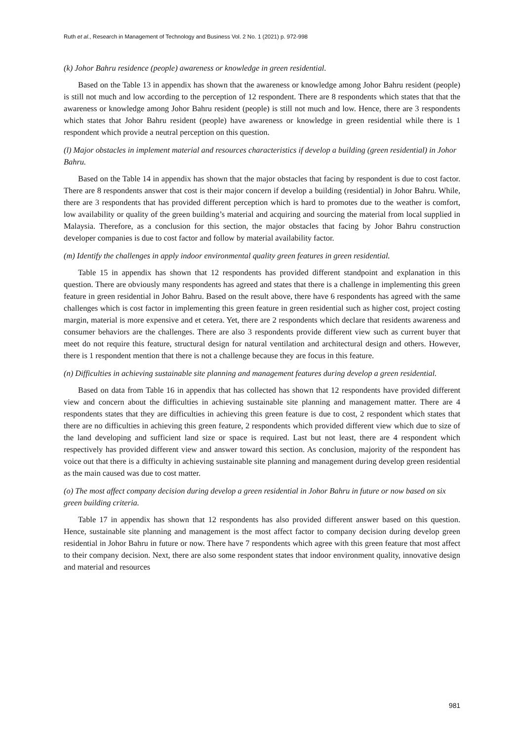Ruth et al., Research in Management of Technology and Business Vol. 2 No. 1 (2021) p. 972-998
(k) Johor Bahru residence (people) awareness or knowledge in green residential.
Based on the Table 13 in appendix has shown that the awareness or knowledge among Johor Bahru resident (people) is still not much and low according to the perception of 12 respondent. There are 8 respondents which states that that the awareness or knowledge among Johor Bahru resident (people) is still not much and low. Hence, there are 3 respondents which states that Johor Bahru resident (people) have awareness or knowledge in green residential while there is 1 respondent which provide a neutral perception on this question.
(l) Major obstacles in implement material and resources characteristics if develop a building (green residential) in Johor Bahru.
Based on the Table 14 in appendix has shown that the major obstacles that facing by respondent is due to cost factor. There are 8 respondents answer that cost is their major concern if develop a building (residential) in Johor Bahru. While, there are 3 respondents that has provided different perception which is hard to promotes due to the weather is comfort, low availability or quality of the green building’s material and acquiring and sourcing the material from local supplied in Malaysia. Therefore, as a conclusion for this section, the major obstacles that facing by Johor Bahru construction developer companies is due to cost factor and follow by material availability factor.
(m) Identify the challenges in apply indoor environmental quality green features in green residential.
Table 15 in appendix has shown that 12 respondents has provided different standpoint and explanation in this question. There are obviously many respondents has agreed and states that there is a challenge in implementing this green feature in green residential in Johor Bahru. Based on the result above, there have 6 respondents has agreed with the same challenges which is cost factor in implementing this green feature in green residential such as higher cost, project costing margin, material is more expensive and et cetera. Yet, there are 2 respondents which declare that residents awareness and consumer behaviors are the challenges. There are also 3 respondents provide different view such as current buyer that meet do not require this feature, structural design for natural ventilation and architectural design and others. However, there is 1 respondent mention that there is not a challenge because they are focus in this feature.
(n) Difficulties in achieving sustainable site planning and management features during develop a green residential.
Based on data from Table 16 in appendix that has collected has shown that 12 respondents have provided different view and concern about the difficulties in achieving sustainable site planning and management matter. There are 4 respondents states that they are difficulties in achieving this green feature is due to cost, 2 respondent which states that there are no difficulties in achieving this green feature, 2 respondents which provided different view which due to size of the land developing and sufficient land size or space is required. Last but not least, there are 4 respondent which respectively has provided different view and answer toward this section. As conclusion, majority of the respondent has voice out that there is a difficulty in achieving sustainable site planning and management during develop green residential as the main caused was due to cost matter.
(o) The most affect company decision during develop a green residential in Johor Bahru in future or now based on six green building criteria.
Table 17 in appendix has shown that 12 respondents has also provided different answer based on this question. Hence, sustainable site planning and management is the most affect factor to company decision during develop green residential in Johor Bahru in future or now. There have 7 respondents which agree with this green feature that most affect to their company decision. Next, there are also some respondent states that indoor environment quality, innovative design and material and resources
981